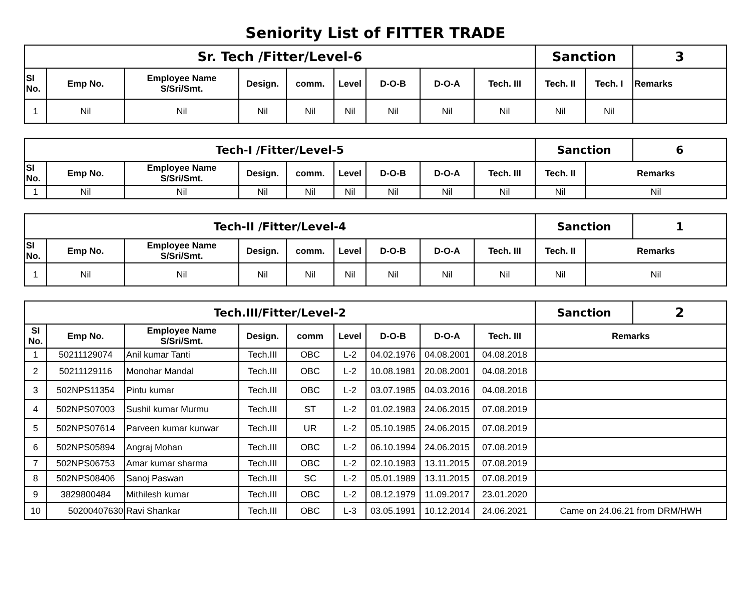Seniority List of FITTER TRADE
| Sr. Tech /Fitter/Level-6 | | | | | | | | | Sanction | | 3 |
| SI No. | Emp No. | Employee Name S/Sri/Smt. | Design. | comm. | Level | D-O-B | D-O-A | Tech. III | Tech. II | Tech. I | Remarks |
| 1 | Nil | Nil | Nil | Nil | Nil | Nil | Nil | Nil | Nil | Nil | |
| Tech-I /Fitter/Level-5 | | | | | | | | | Sanction | | 6 |
| SI No. | Emp No. | Employee Name S/Sri/Smt. | Design. | comm. | Level | D-O-B | D-O-A | Tech. III | Tech. II | Remarks | |
| 1 | Nil | Nil | Nil | Nil | Nil | Nil | Nil | Nil | Nil | Nil | |
| Tech-II /Fitter/Level-4 | | | | | | | | | Sanction | | 1 |
| SI No. | Emp No. | Employee Name S/Sri/Smt. | Design. | comm. | Level | D-O-B | D-O-A | Tech. III | Tech. II | Remarks | |
| 1 | Nil | Nil | Nil | Nil | Nil | Nil | Nil | Nil | Nil | Nil | |
| Tech.III/Fitter/Level-2 | | | | | | | | | Sanction | 2 |
| SI No. | Emp No. | Employee Name S/Sri/Smt. | Design. | comm | Level | D-O-B | D-O-A | Tech. III | Remarks | |
| 1 | 50211129074 | Anil kumar Tanti | Tech.III | OBC | L-2 | 04.02.1976 | 04.08.2001 | 04.08.2018 | | |
| 2 | 50211129116 | Monohar Mandal | Tech.III | OBC | L-2 | 10.08.1981 | 20.08.2001 | 04.08.2018 | | |
| 3 | 502NPS11354 | Pintu kumar | Tech.III | OBC | L-2 | 03.07.1985 | 04.03.2016 | 04.08.2018 | | |
| 4 | 502NPS07003 | Sushil kumar Murmu | Tech.III | ST | L-2 | 01.02.1983 | 24.06.2015 | 07.08.2019 | | |
| 5 | 502NPS07614 | Parveen kumar kunwar | Tech.III | UR | L-2 | 05.10.1985 | 24.06.2015 | 07.08.2019 | | |
| 6 | 502NPS05894 | Angraj Mohan | Tech.III | OBC | L-2 | 06.10.1994 | 24.06.2015 | 07.08.2019 | | |
| 7 | 502NPS06753 | Amar kumar sharma | Tech.III | OBC | L-2 | 02.10.1983 | 13.11.2015 | 07.08.2019 | | |
| 8 | 502NPS08406 | Sanoj Paswan | Tech.III | SC | L-2 | 05.01.1989 | 13.11.2015 | 07.08.2019 | | |
| 9 | 3829800484 | Mithilesh kumar | Tech.III | OBC | L-2 | 08.12.1979 | 11.09.2017 | 23.01.2020 | | |
| 10 | 50200407630 | Ravi Shankar | Tech.III | OBC | L-3 | 03.05.1991 | 10.12.2014 | 24.06.2021 | Came on 24.06.21 from DRM/HWH | |